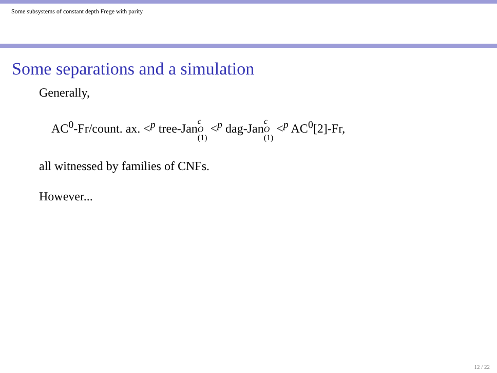Some subsystems of constant depth Frege with parity
Some separations and a simulation
Generally,
AC<sup>0</sup>-Fr/count. ax. <<sup>p</sup> tree-Janc O (1) <<sup>p</sup> dag-Janc O (1) <<sup>p</sup> AC<sup>0</sup>[2]-Fr,
all witnessed by families of CNFs.
However...
12 / 22